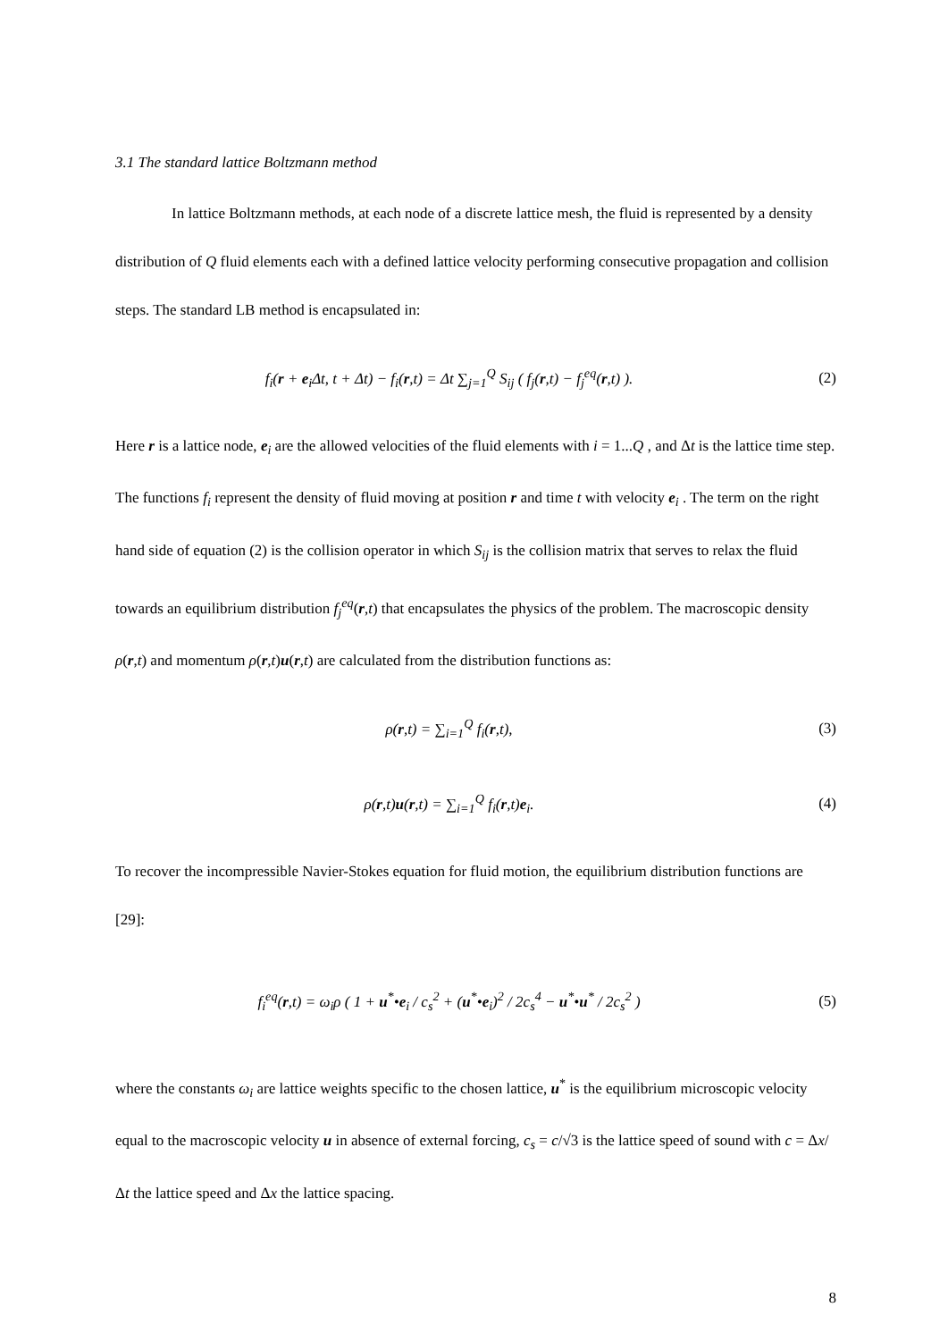3.1 The standard lattice Boltzmann method
In lattice Boltzmann methods, at each node of a discrete lattice mesh, the fluid is represented by a density distribution of Q fluid elements each with a defined lattice velocity performing consecutive propagation and collision steps. The standard LB method is encapsulated in:
f<sub>i</sub>(r + e<sub>i</sub>Δt, t + Δt) − f<sub>i</sub>(r,t) = Δt ∑<sub>j=1</sub><sup>Q</sup> S<sub>ij</sub> ( f<sub>j</sub>(r,t) − f<sub>j</sub><sup>eq</sup>(r,t) ).
(2)
Here r is a lattice node, e<sub>i</sub> are the allowed velocities of the fluid elements with i = 1...Q , and Δt is the lattice time step. The functions f<sub>i</sub> represent the density of fluid moving at position r and time t with velocity e<sub>i</sub> . The term on the right hand side of equation (2) is the collision operator in which S<sub>ij</sub> is the collision matrix that serves to relax the fluid towards an equilibrium distribution f<sub>j</sub><sup>eq</sup>(r,t) that encapsulates the physics of the problem. The macroscopic density ρ(r,t) and momentum ρ(r,t)u(r,t) are calculated from the distribution functions as:
ρ(r,t) = ∑<sub>i=1</sub><sup>Q</sup> f<sub>i</sub>(r,t), (3)
ρ(r,t)u(r,t) = ∑<sub>i=1</sub><sup>Q</sup> f<sub>i</sub>(r,t)e<sub>i</sub>.
(4)
To recover the incompressible Navier-Stokes equation for fluid motion, the equilibrium distribution functions are [29]:
f<sub>i</sub><sup>eq</sup>(r,t) = ω<sub>i</sub>ρ ( 1 + u<sup>*</sup>•e<sub>i</sub> / c<sub>s</sub><sup>2</sup> + (u<sup>*</sup>•e<sub>i</sub>)<sup>2</sup> / 2c<sub>s</sub><sup>4</sup> − u<sup>*</sup>•u<sup>*</sup> / 2c<sub>s</sub><sup>2</sup> )
(5)
where the constants ω<sub>i</sub> are lattice weights specific to the chosen lattice, u<sup>*</sup> is the equilibrium microscopic velocity equal to the macroscopic velocity u in absence of external forcing, c<sub>s</sub> = c/√3 is the lattice speed of sound with c = Δx/Δt the lattice speed and Δx the lattice spacing.
8